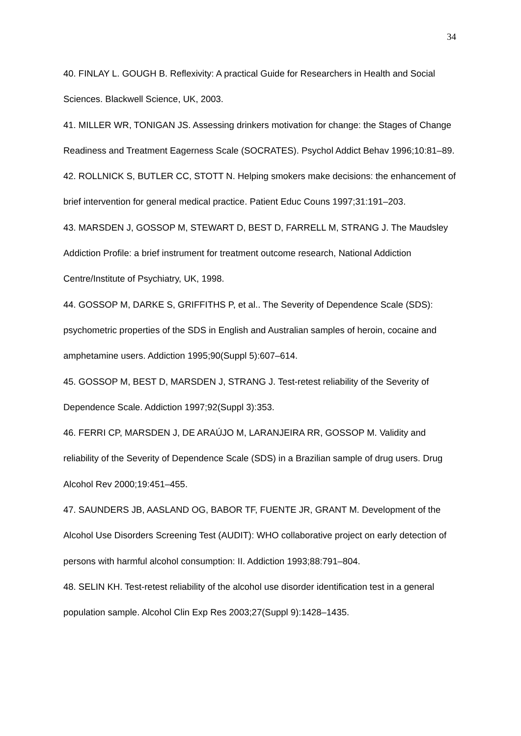34
40. FINLAY L. GOUGH B. Reflexivity: A practical Guide for Researchers in Health and Social Sciences. Blackwell Science, UK, 2003.
41. MILLER WR, TONIGAN JS. Assessing drinkers motivation for change: the Stages of Change Readiness and Treatment Eagerness Scale (SOCRATES). Psychol Addict Behav 1996;10:81–89.
42. ROLLNICK S, BUTLER CC, STOTT N. Helping smokers make decisions: the enhancement of brief intervention for general medical practice. Patient Educ Couns 1997;31:191–203.
43. MARSDEN J, GOSSOP M, STEWART D, BEST D, FARRELL M, STRANG J. The Maudsley Addiction Profile: a brief instrument for treatment outcome research, National Addiction Centre/Institute of Psychiatry, UK, 1998.
44. GOSSOP M, DARKE S, GRIFFITHS P, et al.. The Severity of Dependence Scale (SDS): psychometric properties of the SDS in English and Australian samples of heroin, cocaine and amphetamine users. Addiction 1995;90(Suppl 5):607–614.
45. GOSSOP M, BEST D, MARSDEN J, STRANG J. Test-retest reliability of the Severity of Dependence Scale. Addiction 1997;92(Suppl 3):353.
46. FERRI CP, MARSDEN J, DE ARAÚJO M, LARANJEIRA RR, GOSSOP M. Validity and reliability of the Severity of Dependence Scale (SDS) in a Brazilian sample of drug users. Drug Alcohol Rev 2000;19:451–455.
47. SAUNDERS JB, AASLAND OG, BABOR TF, FUENTE JR, GRANT M. Development of the Alcohol Use Disorders Screening Test (AUDIT): WHO collaborative project on early detection of persons with harmful alcohol consumption: II. Addiction 1993;88:791–804.
48. SELIN KH. Test-retest reliability of the alcohol use disorder identification test in a general population sample. Alcohol Clin Exp Res 2003;27(Suppl 9):1428–1435.